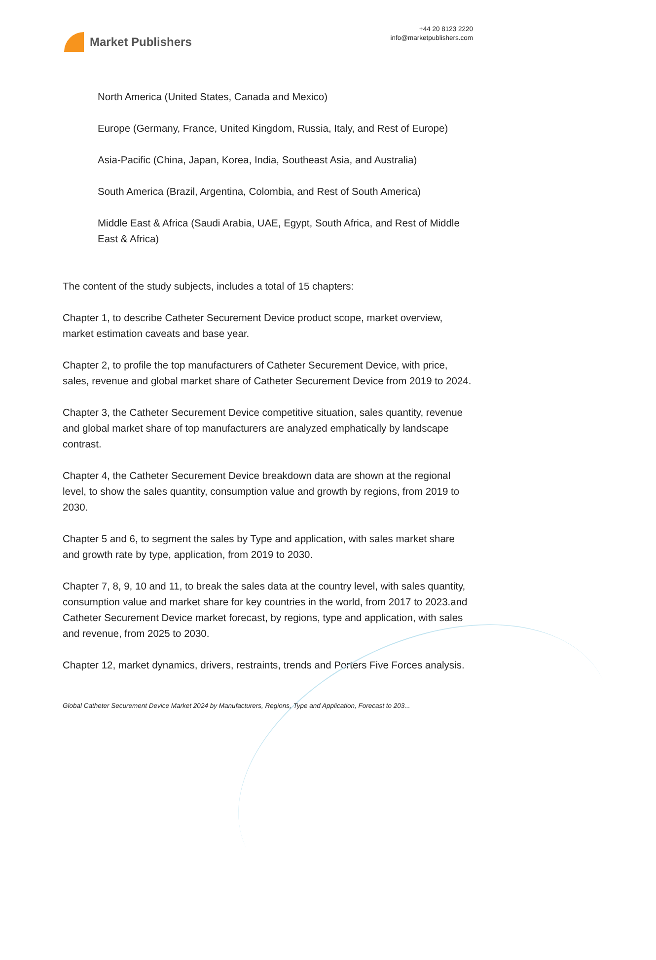Market Publishers
+44 20 8123 2220
info@marketpublishers.com
North America (United States, Canada and Mexico)
Europe (Germany, France, United Kingdom, Russia, Italy, and Rest of Europe)
Asia-Pacific (China, Japan, Korea, India, Southeast Asia, and Australia)
South America (Brazil, Argentina, Colombia, and Rest of South America)
Middle East & Africa (Saudi Arabia, UAE, Egypt, South Africa, and Rest of Middle East & Africa)
The content of the study subjects, includes a total of 15 chapters:
Chapter 1, to describe Catheter Securement Device product scope, market overview, market estimation caveats and base year.
Chapter 2, to profile the top manufacturers of Catheter Securement Device, with price, sales, revenue and global market share of Catheter Securement Device from 2019 to 2024.
Chapter 3, the Catheter Securement Device competitive situation, sales quantity, revenue and global market share of top manufacturers are analyzed emphatically by landscape contrast.
Chapter 4, the Catheter Securement Device breakdown data are shown at the regional level, to show the sales quantity, consumption value and growth by regions, from 2019 to 2030.
Chapter 5 and 6, to segment the sales by Type and application, with sales market share and growth rate by type, application, from 2019 to 2030.
Chapter 7, 8, 9, 10 and 11, to break the sales data at the country level, with sales quantity, consumption value and market share for key countries in the world, from 2017 to 2023.and Catheter Securement Device market forecast, by regions, type and application, with sales and revenue, from 2025 to 2030.
Chapter 12, market dynamics, drivers, restraints, trends and Porters Five Forces analysis.
Global Catheter Securement Device Market 2024 by Manufacturers, Regions, Type and Application, Forecast to 203...